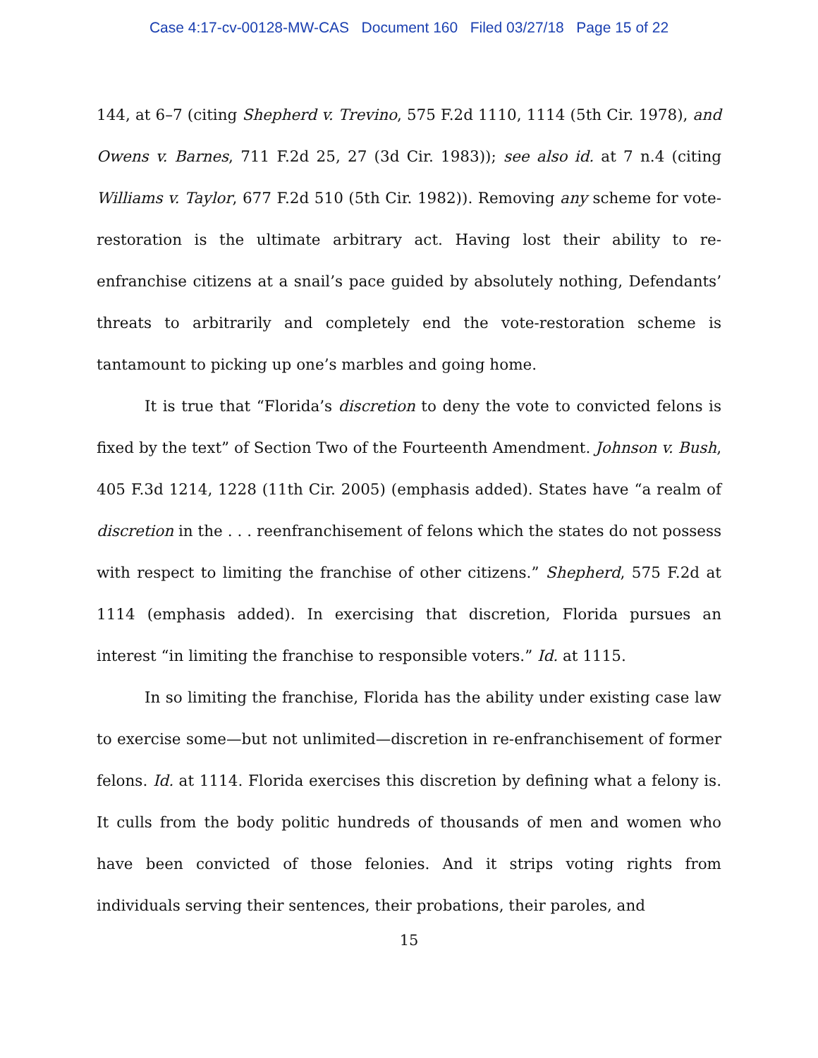Case 4:17-cv-00128-MW-CAS Document 160 Filed 03/27/18 Page 15 of 22
144, at 6–7 (citing Shepherd v. Trevino, 575 F.2d 1110, 1114 (5th Cir. 1978), and Owens v. Barnes, 711 F.2d 25, 27 (3d Cir. 1983)); see also id. at 7 n.4 (citing Williams v. Taylor, 677 F.2d 510 (5th Cir. 1982)). Removing any scheme for vote-restoration is the ultimate arbitrary act. Having lost their ability to re-enfranchise citizens at a snail’s pace guided by absolutely nothing, Defendants’ threats to arbitrarily and completely end the vote-restoration scheme is tantamount to picking up one’s marbles and going home.
It is true that “Florida’s discretion to deny the vote to convicted felons is fixed by the text” of Section Two of the Fourteenth Amendment. Johnson v. Bush, 405 F.3d 1214, 1228 (11th Cir. 2005) (emphasis added). States have “a realm of discretion in the . . . reenfranchisement of felons which the states do not possess with respect to limiting the franchise of other citizens.” Shepherd, 575 F.2d at 1114 (emphasis added). In exercising that discretion, Florida pursues an interest “in limiting the franchise to responsible voters.” Id. at 1115.
In so limiting the franchise, Florida has the ability under existing case law to exercise some—but not unlimited—discretion in re-enfranchisement of former felons. Id. at 1114. Florida exercises this discretion by defining what a felony is. It culls from the body politic hundreds of thousands of men and women who have been convicted of those felonies. And it strips voting rights from individuals serving their sentences, their probations, their paroles, and
15